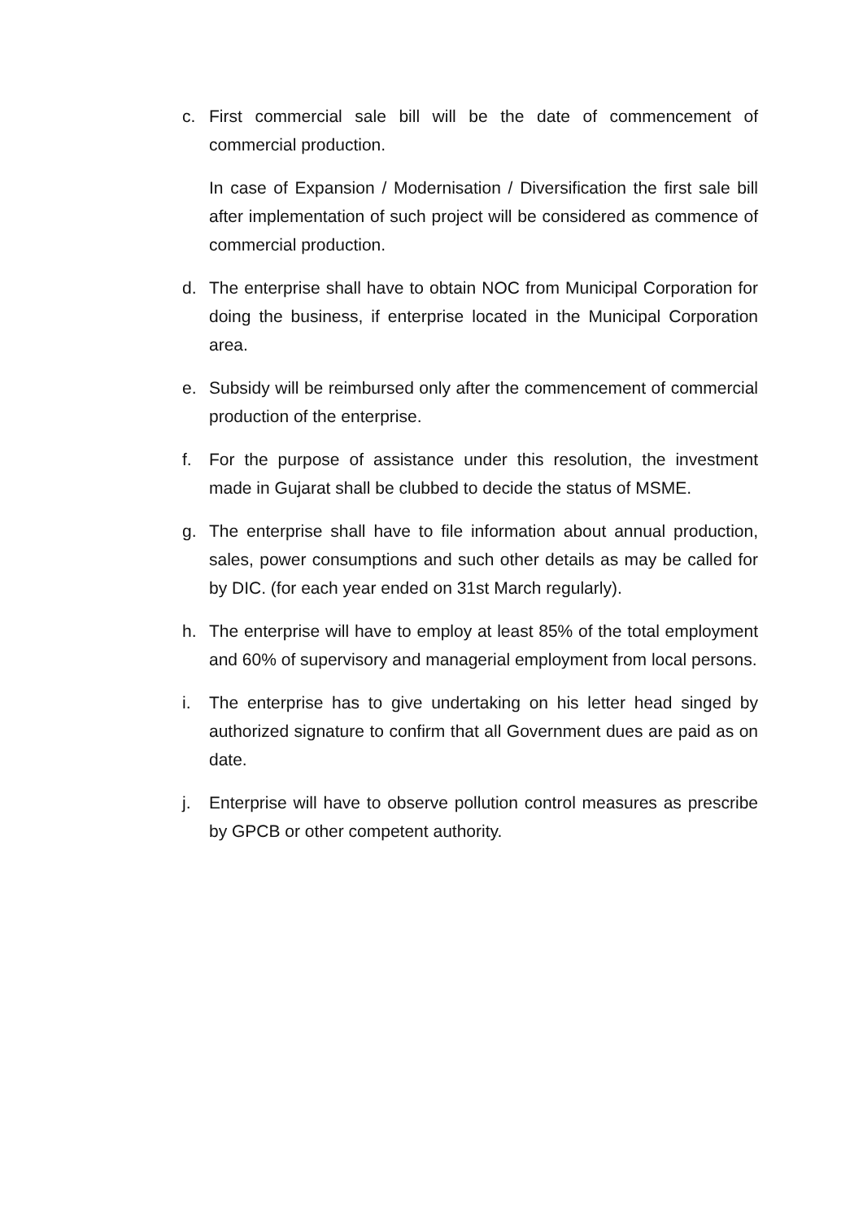c. First commercial sale bill will be the date of commencement of commercial production.
In case of Expansion / Modernisation / Diversification the first sale bill after implementation of such project will be considered as commence of commercial production.
d. The enterprise shall have to obtain NOC from Municipal Corporation for doing the business, if enterprise located in the Municipal Corporation area.
e. Subsidy will be reimbursed only after the commencement of commercial production of the enterprise.
f. For the purpose of assistance under this resolution, the investment made in Gujarat shall be clubbed to decide the status of MSME.
g. The enterprise shall have to file information about annual production, sales, power consumptions and such other details as may be called for by DIC. (for each year ended on 31st March regularly).
h. The enterprise will have to employ at least 85% of the total employment and 60% of supervisory and managerial employment from local persons.
i. The enterprise has to give undertaking on his letter head singed by authorized signature to confirm that all Government dues are paid as on date.
j. Enterprise will have to observe pollution control measures as prescribe by GPCB or other competent authority.